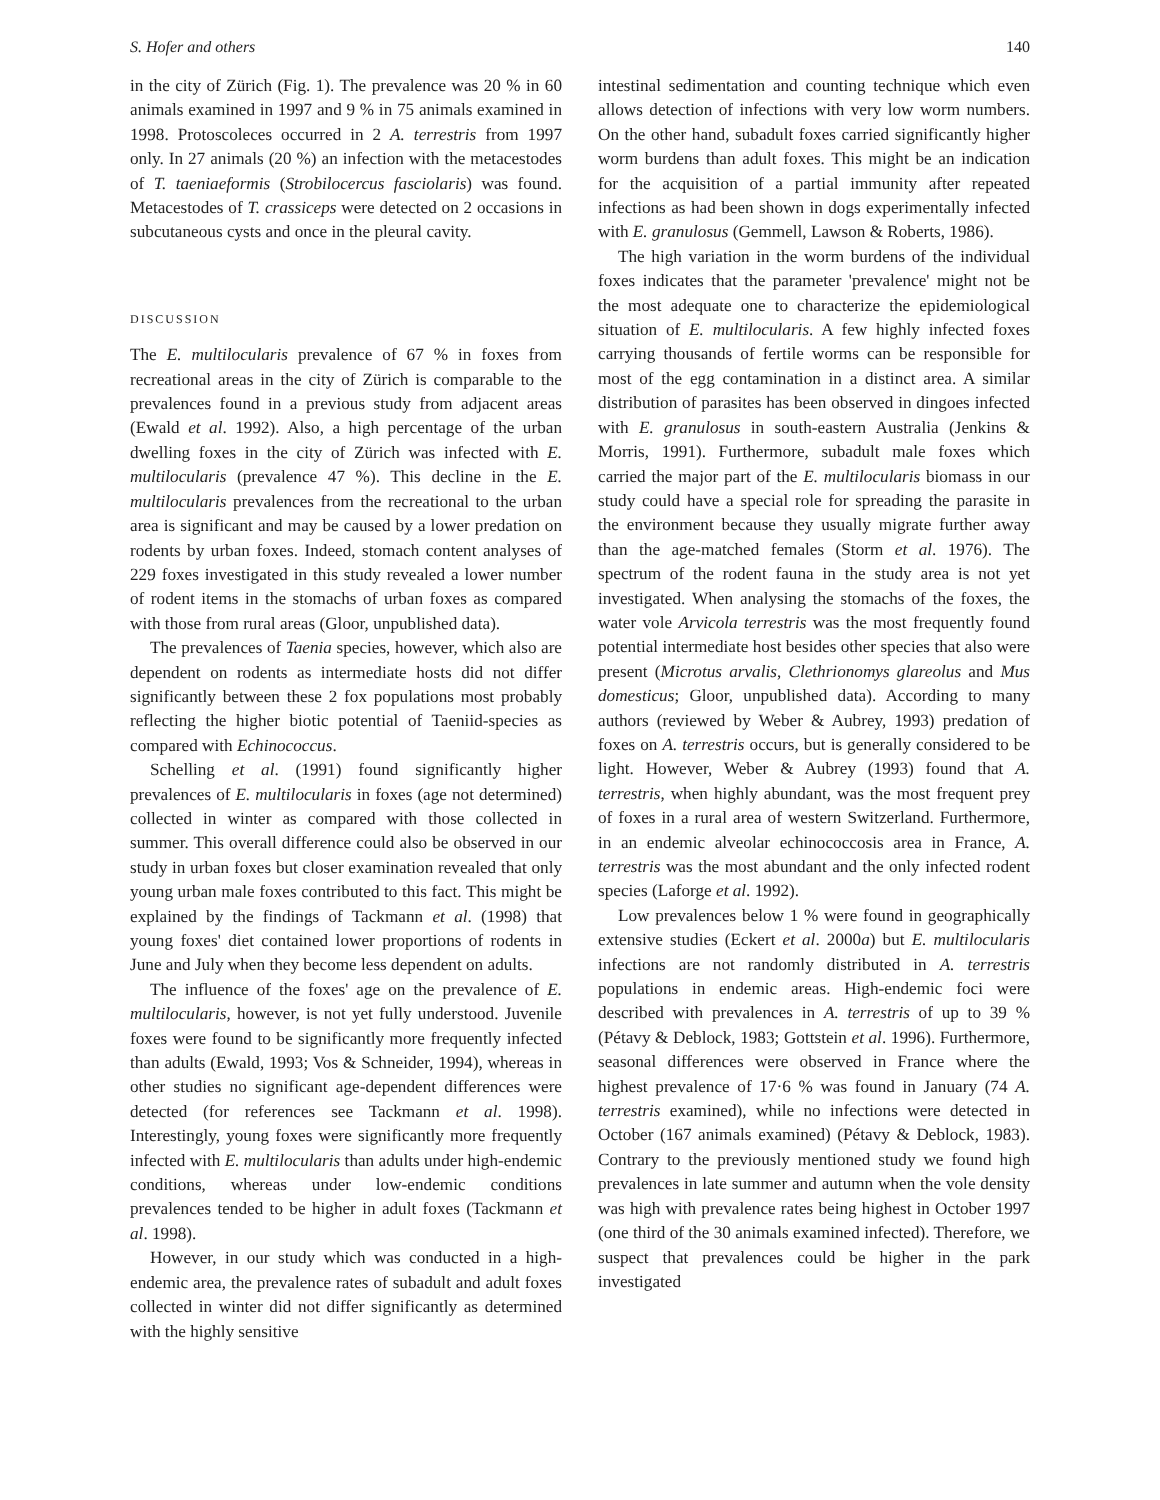S. Hofer and others 140
in the city of Zürich (Fig. 1). The prevalence was 20 % in 60 animals examined in 1997 and 9 % in 75 animals examined in 1998. Protoscoleces occurred in 2 A. terrestris from 1997 only. In 27 animals (20 %) an infection with the metacestodes of T. taeniaeformis (Strobilocercus fasciolaris) was found. Metacestodes of T. crassiceps were detected on 2 occasions in subcutaneous cysts and once in the pleural cavity.
DISCUSSION
The E. multilocularis prevalence of 67 % in foxes from recreational areas in the city of Zürich is comparable to the prevalences found in a previous study from adjacent areas (Ewald et al. 1992). Also, a high percentage of the urban dwelling foxes in the city of Zürich was infected with E. multilocularis (prevalence 47 %). This decline in the E. multilocularis prevalences from the recreational to the urban area is significant and may be caused by a lower predation on rodents by urban foxes. Indeed, stomach content analyses of 229 foxes investigated in this study revealed a lower number of rodent items in the stomachs of urban foxes as compared with those from rural areas (Gloor, unpublished data).
The prevalences of Taenia species, however, which also are dependent on rodents as intermediate hosts did not differ significantly between these 2 fox populations most probably reflecting the higher biotic potential of Taeniid-species as compared with Echinococcus.
Schelling et al. (1991) found significantly higher prevalences of E. multilocularis in foxes (age not determined) collected in winter as compared with those collected in summer. This overall difference could also be observed in our study in urban foxes but closer examination revealed that only young urban male foxes contributed to this fact. This might be explained by the findings of Tackmann et al. (1998) that young foxes' diet contained lower proportions of rodents in June and July when they become less dependent on adults.
The influence of the foxes' age on the prevalence of E. multilocularis, however, is not yet fully understood. Juvenile foxes were found to be significantly more frequently infected than adults (Ewald, 1993; Vos & Schneider, 1994), whereas in other studies no significant age-dependent differences were detected (for references see Tackmann et al. 1998). Interestingly, young foxes were significantly more frequently infected with E. multilocularis than adults under high-endemic conditions, whereas under low-endemic conditions prevalences tended to be higher in adult foxes (Tackmann et al. 1998).
However, in our study which was conducted in a high-endemic area, the prevalence rates of subadult and adult foxes collected in winter did not differ significantly as determined with the highly sensitive
intestinal sedimentation and counting technique which even allows detection of infections with very low worm numbers. On the other hand, subadult foxes carried significantly higher worm burdens than adult foxes. This might be an indication for the acquisition of a partial immunity after repeated infections as had been shown in dogs experimentally infected with E. granulosus (Gemmell, Lawson & Roberts, 1986).
The high variation in the worm burdens of the individual foxes indicates that the parameter 'prevalence' might not be the most adequate one to characterize the epidemiological situation of E. multilocularis. A few highly infected foxes carrying thousands of fertile worms can be responsible for most of the egg contamination in a distinct area. A similar distribution of parasites has been observed in dingoes infected with E. granulosus in south-eastern Australia (Jenkins & Morris, 1991). Furthermore, subadult male foxes which carried the major part of the E. multilocularis biomass in our study could have a special role for spreading the parasite in the environment because they usually migrate further away than the age-matched females (Storm et al. 1976). The spectrum of the rodent fauna in the study area is not yet investigated. When analysing the stomachs of the foxes, the water vole Arvicola terrestris was the most frequently found potential intermediate host besides other species that also were present (Microtus arvalis, Clethrionomys glareolus and Mus domesticus; Gloor, unpublished data). According to many authors (reviewed by Weber & Aubrey, 1993) predation of foxes on A. terrestris occurs, but is generally considered to be light. However, Weber & Aubrey (1993) found that A. terrestris, when highly abundant, was the most frequent prey of foxes in a rural area of western Switzerland. Furthermore, in an endemic alveolar echinococcosis area in France, A. terrestris was the most abundant and the only infected rodent species (Laforge et al. 1992).
Low prevalences below 1 % were found in geographically extensive studies (Eckert et al. 2000a) but E. multilocularis infections are not randomly distributed in A. terrestris populations in endemic areas. High-endemic foci were described with prevalences in A. terrestris of up to 39 % (Pétavy & Deblock, 1983; Gottstein et al. 1996). Furthermore, seasonal differences were observed in France where the highest prevalence of 17·6 % was found in January (74 A. terrestris examined), while no infections were detected in October (167 animals examined) (Pétavy & Deblock, 1983). Contrary to the previously mentioned study we found high prevalences in late summer and autumn when the vole density was high with prevalence rates being highest in October 1997 (one third of the 30 animals examined infected). Therefore, we suspect that prevalences could be higher in the park investigated